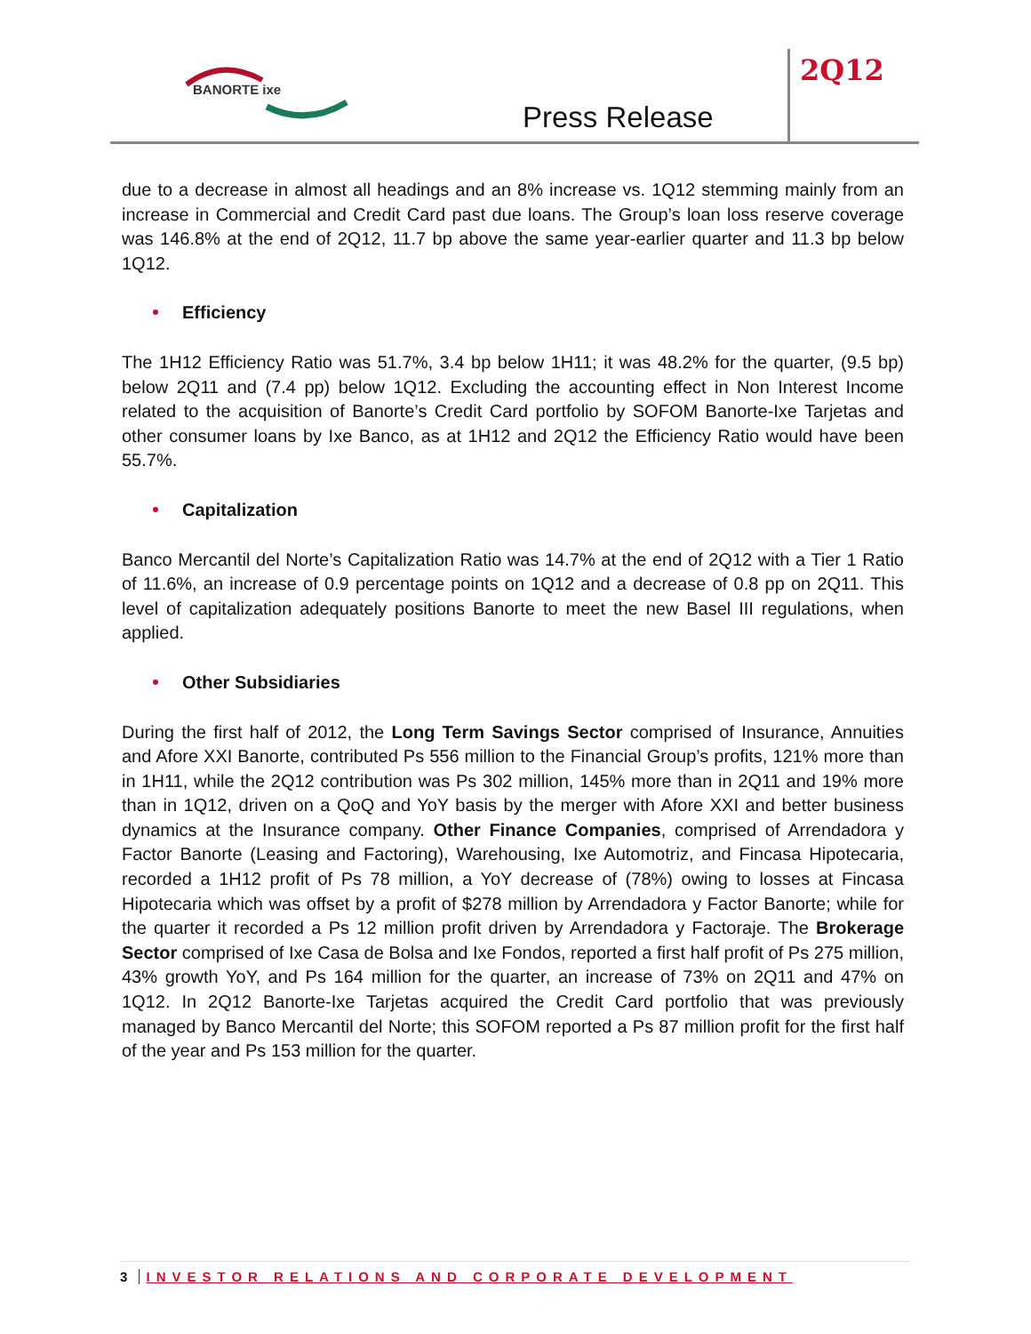BANORTE ixe 2Q12
Press Release
due to a decrease in almost all headings and an 8% increase vs. 1Q12 stemming mainly from an increase in Commercial and Credit Card past due loans. The Group’s loan loss reserve coverage was 146.8% at the end of 2Q12, 11.7 bp above the same year-earlier quarter and 11.3 bp below 1Q12.
Efficiency
The 1H12 Efficiency Ratio was 51.7%, 3.4 bp below 1H11; it was 48.2% for the quarter, (9.5 bp) below 2Q11 and (7.4 pp) below 1Q12. Excluding the accounting effect in Non Interest Income related to the acquisition of Banorte’s Credit Card portfolio by SOFOM Banorte-Ixe Tarjetas and other consumer loans by Ixe Banco, as at 1H12 and 2Q12 the Efficiency Ratio would have been 55.7%.
Capitalization
Banco Mercantil del Norte’s Capitalization Ratio was 14.7% at the end of 2Q12 with a Tier 1 Ratio of 11.6%, an increase of 0.9 percentage points on 1Q12 and a decrease of 0.8 pp on 2Q11. This level of capitalization adequately positions Banorte to meet the new Basel III regulations, when applied.
Other Subsidiaries
During the first half of 2012, the Long Term Savings Sector comprised of Insurance, Annuities and Afore XXI Banorte, contributed Ps 556 million to the Financial Group’s profits, 121% more than in 1H11, while the 2Q12 contribution was Ps 302 million, 145% more than in 2Q11 and 19% more than in 1Q12, driven on a QoQ and YoY basis by the merger with Afore XXI and better business dynamics at the Insurance company. Other Finance Companies, comprised of Arrendadora y Factor Banorte (Leasing and Factoring), Warehousing, Ixe Automotriz, and Fincasa Hipotecaria, recorded a 1H12 profit of Ps 78 million, a YoY decrease of (78%) owing to losses at Fincasa Hipotecaria which was offset by a profit of $278 million by Arrendadora y Factor Banorte; while for the quarter it recorded a Ps 12 million profit driven by Arrendadora y Factoraje. The Brokerage Sector comprised of Ixe Casa de Bolsa and Ixe Fondos, reported a first half profit of Ps 275 million, 43% growth YoY, and Ps 164 million for the quarter, an increase of 73% on 2Q11 and 47% on 1Q12. In 2Q12 Banorte-Ixe Tarjetas acquired the Credit Card portfolio that was previously managed by Banco Mercantil del Norte; this SOFOM reported a Ps 87 million profit for the first half of the year and Ps 153 million for the quarter.
3 INVESTOR RELATIONS AND CORPORATE DEVELOPMENT